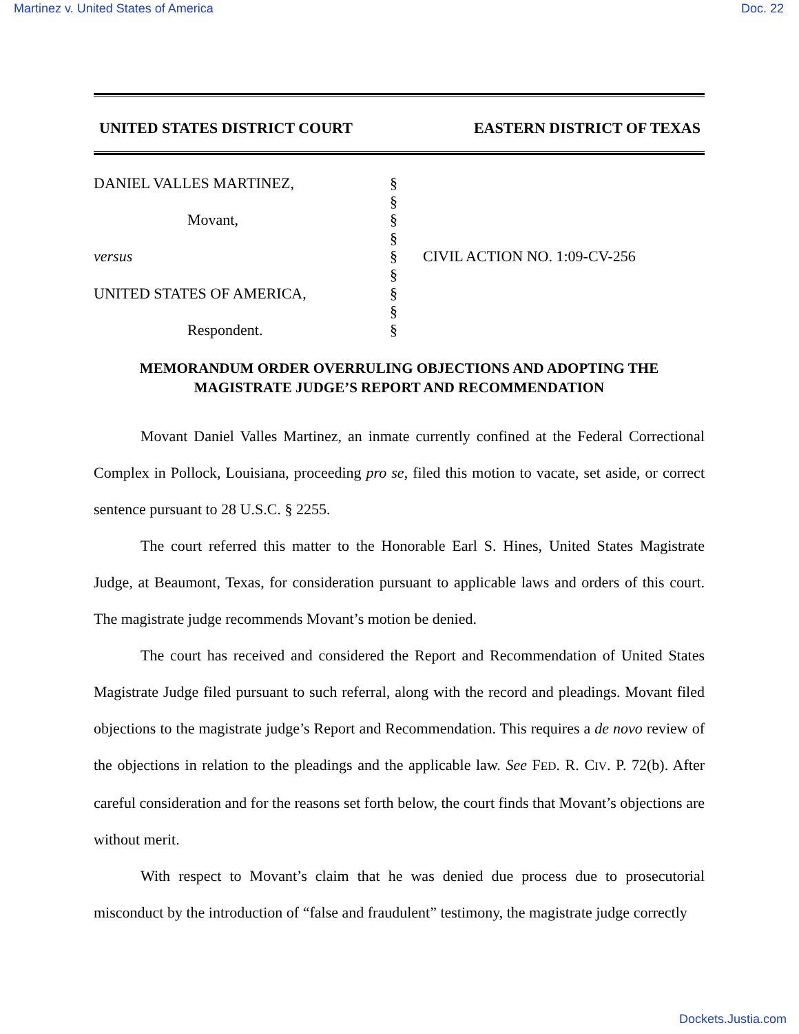Martinez v. United States of America Doc. 22
UNITED STATES DISTRICT COURT EASTERN DISTRICT OF TEXAS
DANIEL VALLES MARTINEZ,
Movant,
versus
UNITED STATES OF AMERICA,
Respondent.
§
§
§
§
§
§
§
§
§
CIVIL ACTION NO. 1:09-CV-256
MEMORANDUM ORDER OVERRULING OBJECTIONS AND ADOPTING THE
MAGISTRATE JUDGE’S REPORT AND RECOMMENDATION
Movant Daniel Valles Martinez, an inmate currently confined at the Federal Correctional Complex in Pollock, Louisiana, proceeding pro se, filed this motion to vacate, set aside, or correct sentence pursuant to 28 U.S.C. § 2255.
The court referred this matter to the Honorable Earl S. Hines, United States Magistrate Judge, at Beaumont, Texas, for consideration pursuant to applicable laws and orders of this court. The magistrate judge recommends Movant’s motion be denied.
The court has received and considered the Report and Recommendation of United States Magistrate Judge filed pursuant to such referral, along with the record and pleadings. Movant filed objections to the magistrate judge’s Report and Recommendation. This requires a de novo review of the objections in relation to the pleadings and the applicable law. See FED. R. CIV. P. 72(b). After careful consideration and for the reasons set forth below, the court finds that Movant’s objections are without merit.
With respect to Movant’s claim that he was denied due process due to prosecutorial misconduct by the introduction of “false and fraudulent” testimony, the magistrate judge correctly
Dockets.Justia.com